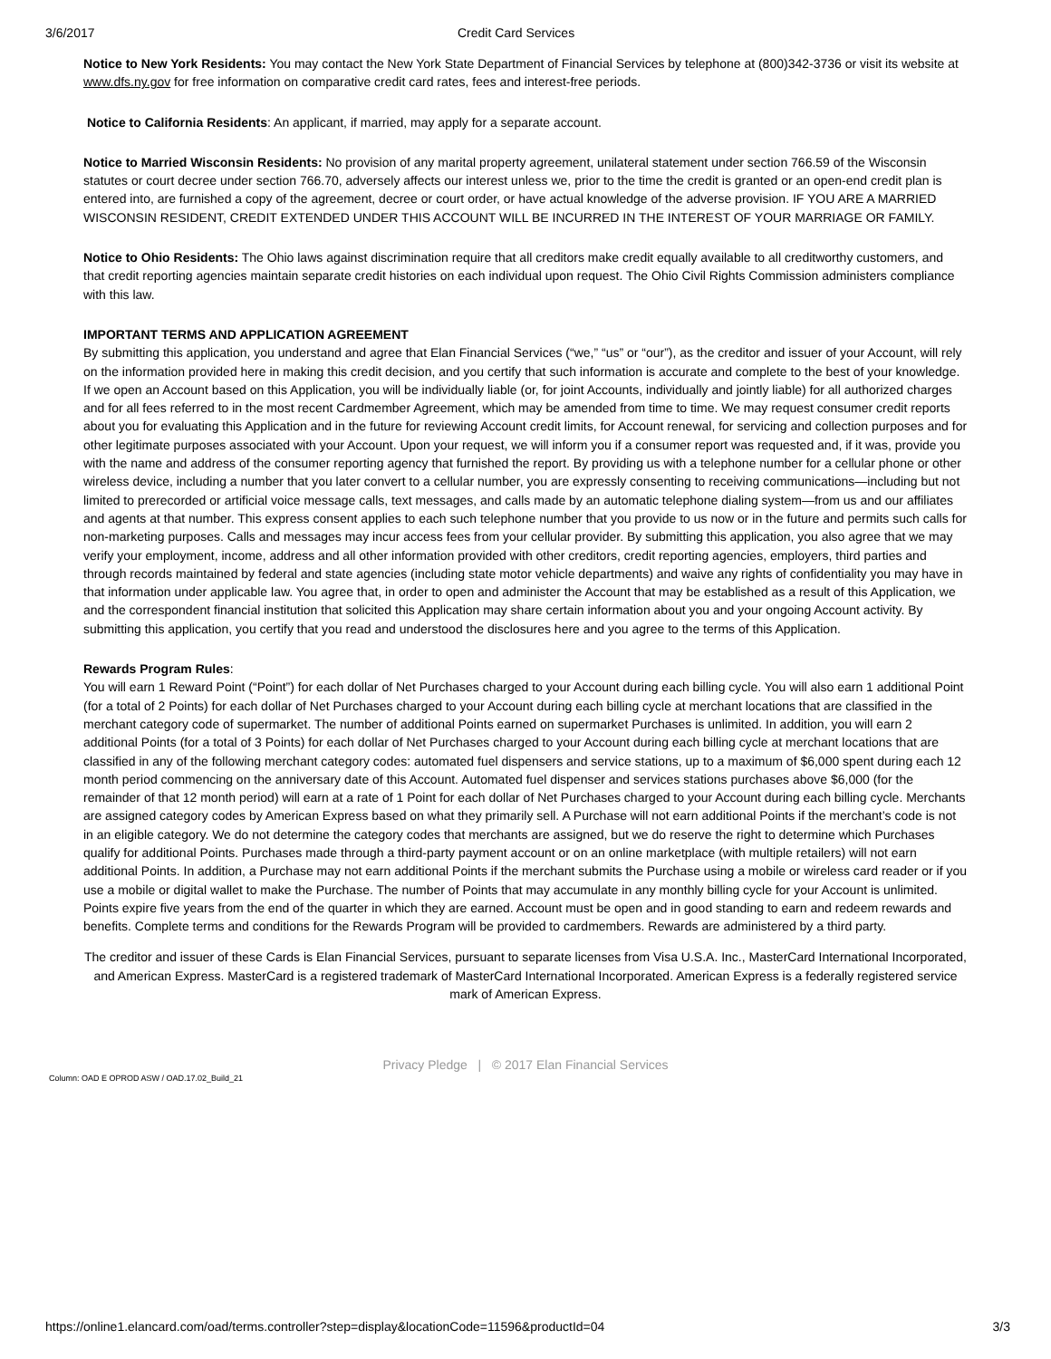3/6/2017 Credit Card Services
Notice to New York Residents: You may contact the New York State Department of Financial Services by telephone at (800)342-3736 or visit its website at www.dfs.ny.gov for free information on comparative credit card rates, fees and interest-free periods.
Notice to California Residents: An applicant, if married, may apply for a separate account.
Notice to Married Wisconsin Residents: No provision of any marital property agreement, unilateral statement under section 766.59 of the Wisconsin statutes or court decree under section 766.70, adversely affects our interest unless we, prior to the time the credit is granted or an open-end credit plan is entered into, are furnished a copy of the agreement, decree or court order, or have actual knowledge of the adverse provision. IF YOU ARE A MARRIED WISCONSIN RESIDENT, CREDIT EXTENDED UNDER THIS ACCOUNT WILL BE INCURRED IN THE INTEREST OF YOUR MARRIAGE OR FAMILY.
Notice to Ohio Residents: The Ohio laws against discrimination require that all creditors make credit equally available to all creditworthy customers, and that credit reporting agencies maintain separate credit histories on each individual upon request. The Ohio Civil Rights Commission administers compliance with this law.
IMPORTANT TERMS AND APPLICATION AGREEMENT
By submitting this application, you understand and agree that Elan Financial Services (“we,” “us” or “our”), as the creditor and issuer of your Account, will rely on the information provided here in making this credit decision, and you certify that such information is accurate and complete to the best of your knowledge. If we open an Account based on this Application, you will be individually liable (or, for joint Accounts, individually and jointly liable) for all authorized charges and for all fees referred to in the most recent Cardmember Agreement, which may be amended from time to time. We may request consumer credit reports about you for evaluating this Application and in the future for reviewing Account credit limits, for Account renewal, for servicing and collection purposes and for other legitimate purposes associated with your Account. Upon your request, we will inform you if a consumer report was requested and, if it was, provide you with the name and address of the consumer reporting agency that furnished the report. By providing us with a telephone number for a cellular phone or other wireless device, including a number that you later convert to a cellular number, you are expressly consenting to receiving communications—including but not limited to prerecorded or artificial voice message calls, text messages, and calls made by an automatic telephone dialing system—from us and our affiliates and agents at that number. This express consent applies to each such telephone number that you provide to us now or in the future and permits such calls for non-marketing purposes. Calls and messages may incur access fees from your cellular provider. By submitting this application, you also agree that we may verify your employment, income, address and all other information provided with other creditors, credit reporting agencies, employers, third parties and through records maintained by federal and state agencies (including state motor vehicle departments) and waive any rights of confidentiality you may have in that information under applicable law. You agree that, in order to open and administer the Account that may be established as a result of this Application, we and the correspondent financial institution that solicited this Application may share certain information about you and your ongoing Account activity. By submitting this application, you certify that you read and understood the disclosures here and you agree to the terms of this Application.
Rewards Program Rules:
You will earn 1 Reward Point (“Point”) for each dollar of Net Purchases charged to your Account during each billing cycle. You will also earn 1 additional Point (for a total of 2 Points) for each dollar of Net Purchases charged to your Account during each billing cycle at merchant locations that are classified in the merchant category code of supermarket. The number of additional Points earned on supermarket Purchases is unlimited. In addition, you will earn 2 additional Points (for a total of 3 Points) for each dollar of Net Purchases charged to your Account during each billing cycle at merchant locations that are classified in any of the following merchant category codes: automated fuel dispensers and service stations, up to a maximum of $6,000 spent during each 12 month period commencing on the anniversary date of this Account. Automated fuel dispenser and services stations purchases above $6,000 (for the remainder of that 12 month period) will earn at a rate of 1 Point for each dollar of Net Purchases charged to your Account during each billing cycle. Merchants are assigned category codes by American Express based on what they primarily sell. A Purchase will not earn additional Points if the merchant’s code is not in an eligible category. We do not determine the category codes that merchants are assigned, but we do reserve the right to determine which Purchases qualify for additional Points. Purchases made through a third-party payment account or on an online marketplace (with multiple retailers) will not earn additional Points. In addition, a Purchase may not earn additional Points if the merchant submits the Purchase using a mobile or wireless card reader or if you use a mobile or digital wallet to make the Purchase. The number of Points that may accumulate in any monthly billing cycle for your Account is unlimited. Points expire five years from the end of the quarter in which they are earned. Account must be open and in good standing to earn and redeem rewards and benefits. Complete terms and conditions for the Rewards Program will be provided to cardmembers. Rewards are administered by a third party.
The creditor and issuer of these Cards is Elan Financial Services, pursuant to separate licenses from Visa U.S.A. Inc., MasterCard International Incorporated, and American Express. MasterCard is a registered trademark of MasterCard International Incorporated. American Express is a federally registered service mark of American Express.
Privacy Pledge | © 2017 Elan Financial Services
Column: OAD E OPROD ASW / OAD.17.02_Build_21
https://online1.elancard.com/oad/terms.controller?step=display&locationCode=11596&productId=04 3/3